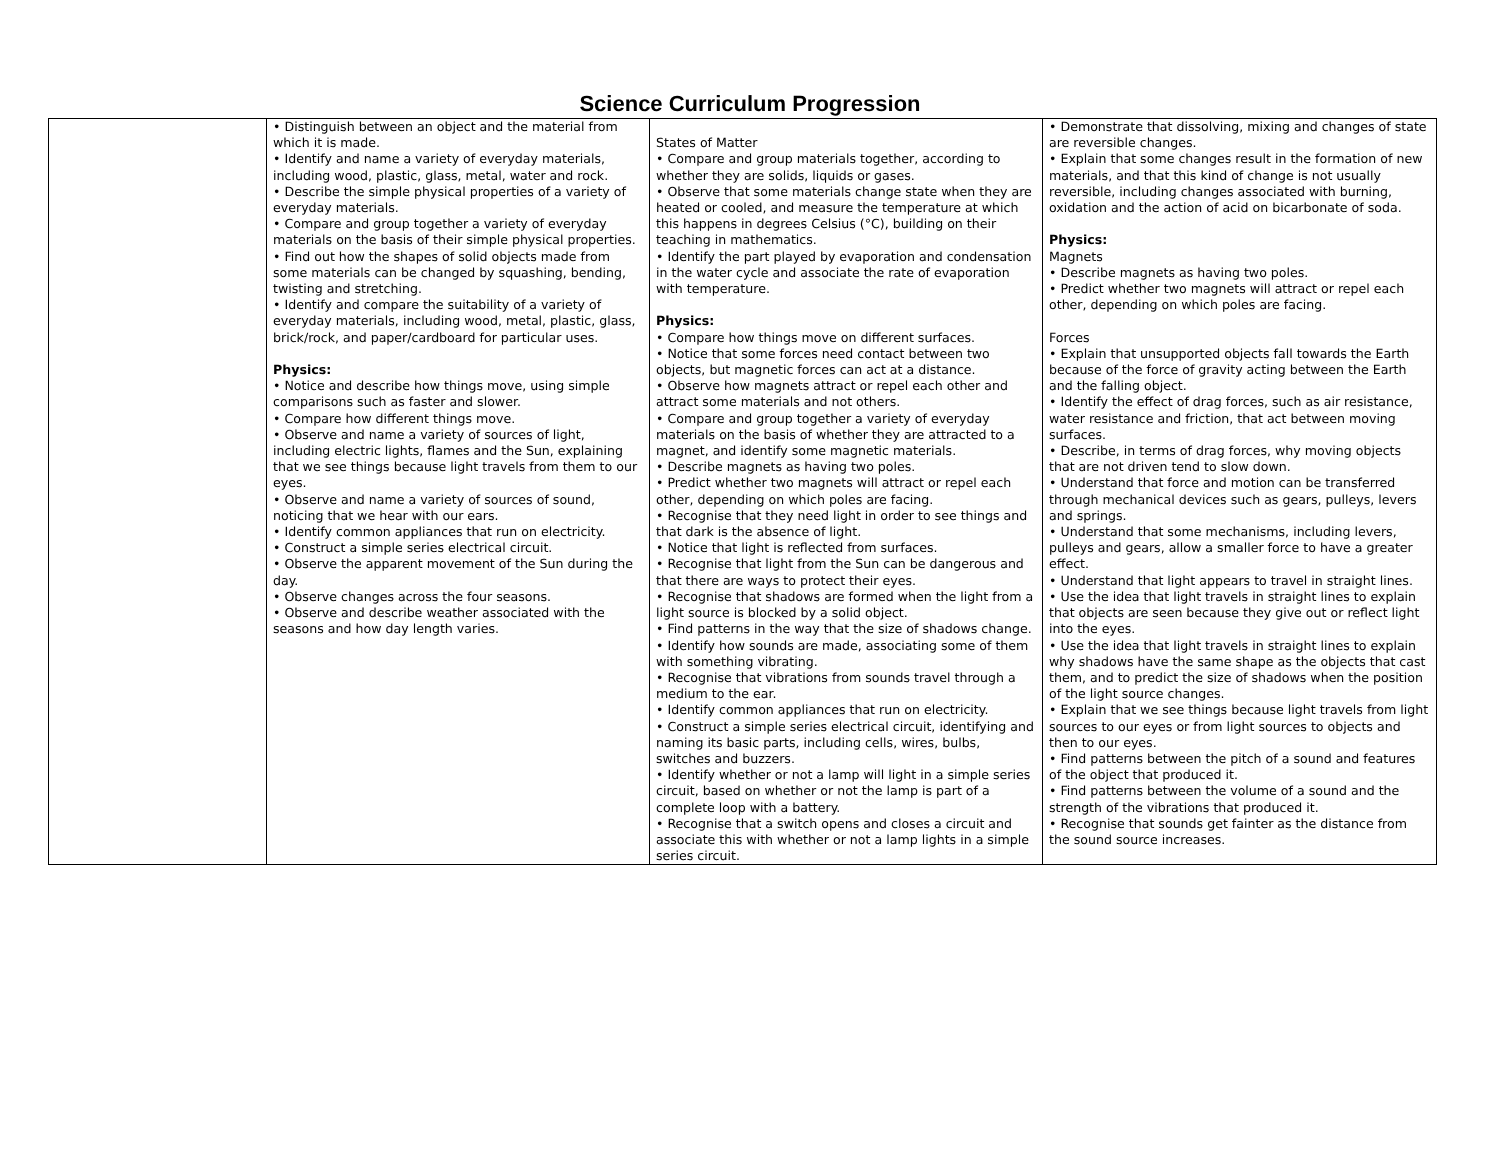Science Curriculum Progression
| | • Distinguish between an object and the material from which it is made. • Identify and name a variety of everyday materials, including wood, plastic, glass, metal, water and rock. • Describe the simple physical properties of a variety of everyday materials. • Compare and group together a variety of everyday materials on the basis of their simple physical properties. • Find out how the shapes of solid objects made from some materials can be changed by squashing, bending, twisting and stretching. • Identify and compare the suitability of a variety of everyday materials, including wood, metal, plastic, glass, brick/rock, and paper/cardboard for particular uses. Physics: • Notice and describe how things move, using simple comparisons such as faster and slower. • Compare how different things move. • Observe and name a variety of sources of light, including electric lights, flames and the Sun, explaining that we see things because light travels from them to our eyes. • Observe and name a variety of sources of sound, noticing that we hear with our ears. • Identify common appliances that run on electricity. • Construct a simple series electrical circuit. • Observe the apparent movement of the Sun during the day. • Observe changes across the four seasons. • Observe and describe weather associated with the seasons and how day length varies. | States of Matter • Compare and group materials together, according to whether they are solids, liquids or gases. • Observe that some materials change state when they are heated or cooled, and measure the temperature at which this happens in degrees Celsius (°C), building on their teaching in mathematics. • Identify the part played by evaporation and condensation in the water cycle and associate the rate of evaporation with temperature. Physics: • Compare how things move on different surfaces. • Notice that some forces need contact between two objects, but magnetic forces can act at a distance. • Observe how magnets attract or repel each other and attract some materials and not others. • Compare and group together a variety of everyday materials on the basis of whether they are attracted to a magnet, and identify some magnetic materials. • Describe magnets as having two poles. • Predict whether two magnets will attract or repel each other, depending on which poles are facing. • Recognise that they need light in order to see things and that dark is the absence of light. • Notice that light is reflected from surfaces. • Recognise that light from the Sun can be dangerous and that there are ways to protect their eyes. • Recognise that shadows are formed when the light from a light source is blocked by a solid object. • Find patterns in the way that the size of shadows change. • Identify how sounds are made, associating some of them with something vibrating. • Recognise that vibrations from sounds travel through a medium to the ear. • Identify common appliances that run on electricity. • Construct a simple series electrical circuit, identifying and naming its basic parts, including cells, wires, bulbs, switches and buzzers. • Identify whether or not a lamp will light in a simple series circuit, based on whether or not the lamp is part of a complete loop with a battery. • Recognise that a switch opens and closes a circuit and associate this with whether or not a lamp lights in a simple series circuit. | • Demonstrate that dissolving, mixing and changes of state are reversible changes. • Explain that some changes result in the formation of new materials, and that this kind of change is not usually reversible, including changes associated with burning, oxidation and the action of acid on bicarbonate of soda. Physics: Magnets • Describe magnets as having two poles. • Predict whether two magnets will attract or repel each other, depending on which poles are facing. Forces • Explain that unsupported objects fall towards the Earth because of the force of gravity acting between the Earth and the falling object. • Identify the effect of drag forces, such as air resistance, water resistance and friction, that act between moving surfaces. • Describe, in terms of drag forces, why moving objects that are not driven tend to slow down. • Understand that force and motion can be transferred through mechanical devices such as gears, pulleys, levers and springs. • Understand that some mechanisms, including levers, pulleys and gears, allow a smaller force to have a greater effect. • Understand that light appears to travel in straight lines. • Use the idea that light travels in straight lines to explain that objects are seen because they give out or reflect light into the eyes. • Use the idea that light travels in straight lines to explain why shadows have the same shape as the objects that cast them, and to predict the size of shadows when the position of the light source changes. • Explain that we see things because light travels from light sources to our eyes or from light sources to objects and then to our eyes. • Find patterns between the pitch of a sound and features of the object that produced it. • Find patterns between the volume of a sound and the strength of the vibrations that produced it. • Recognise that sounds get fainter as the distance from the sound source increases. |